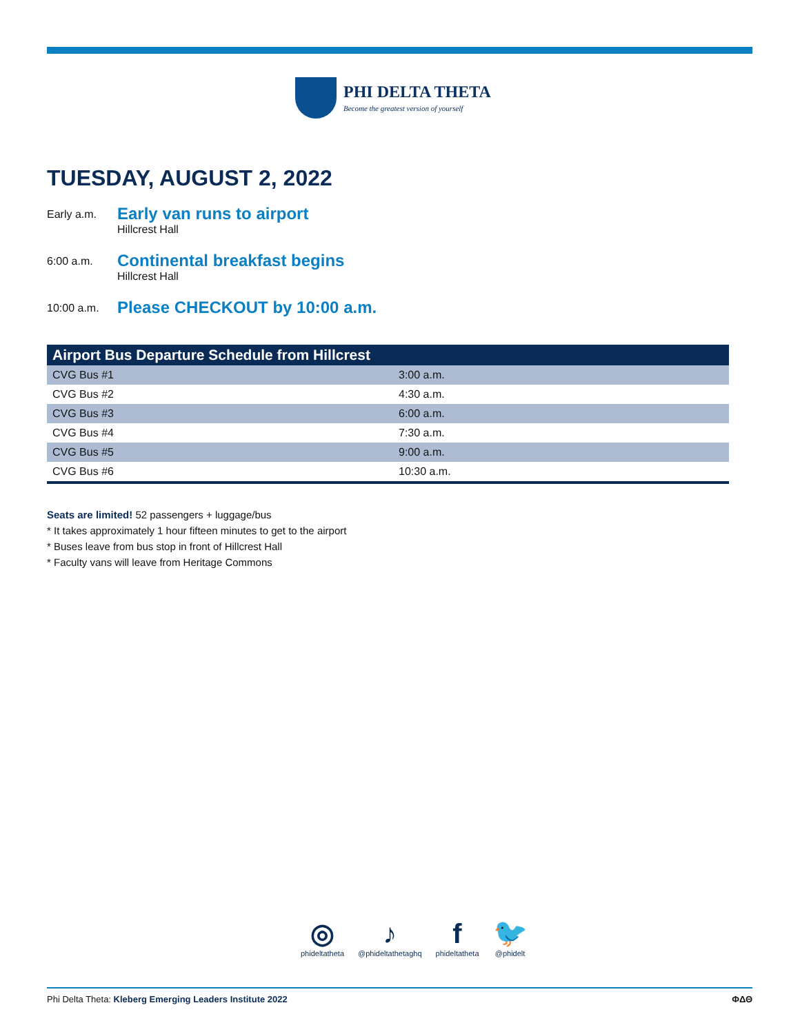PHI DELTA THETA
Become the greatest version of yourself
TUESDAY, AUGUST 2, 2022
Early a.m.
Early van runs to airport
Hillcrest Hall
6:00 a.m.
Continental breakfast begins
Hillcrest Hall
10:00 a.m.
Please CHECKOUT by 10:00 a.m.
| Airport Bus Departure Schedule from Hillcrest | |
| --- | --- |
| CVG Bus #1 | 3:00 a.m. |
| CVG Bus #2 | 4:30 a.m. |
| CVG Bus #3 | 6:00 a.m. |
| CVG Bus #4 | 7:30 a.m. |
| CVG Bus #5 | 9:00 a.m. |
| CVG Bus #6 | 10:30 a.m. |
Seats are limited! 52 passengers + luggage/bus
* It takes approximately 1 hour fifteen minutes to get to the airport
* Buses leave from bus stop in front of Hillcrest Hall
* Faculty vans will leave from Heritage Commons
◎
phideltatheta
♪
@phideltathetaghq
fphideltatheta
🐦
@phidelt
Phi Delta Theta: Kleberg Emerging Leaders Institute 2022
ΦΔΘ